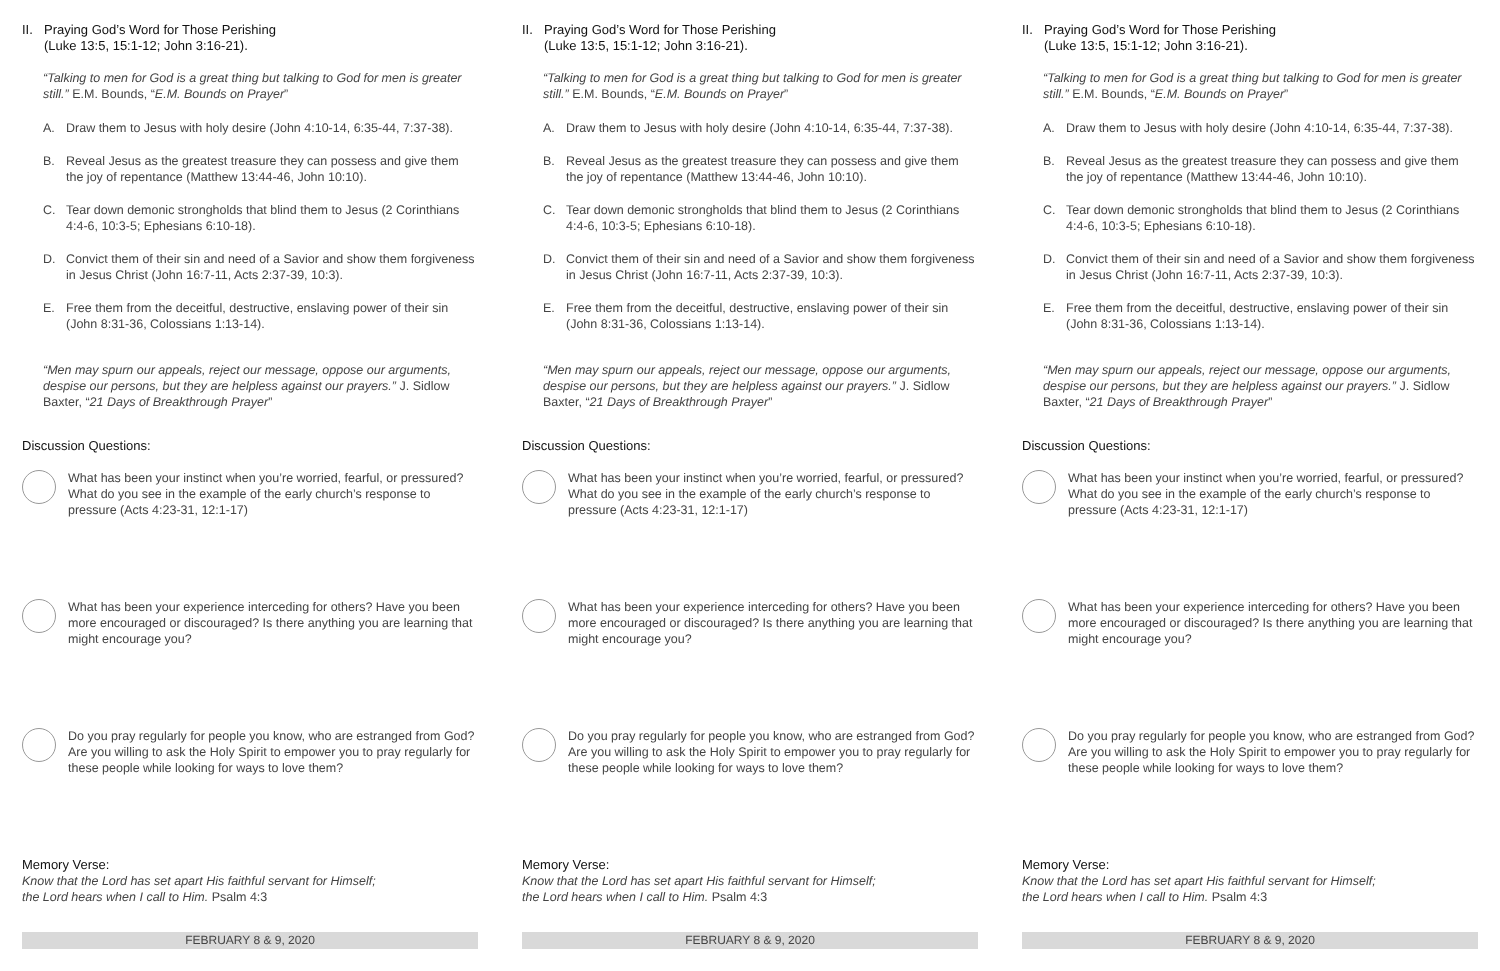II.
Praying God’s Word for Those Perishing
(Luke 13:5, 15:1-12; John 3:16-21).
“Talking to men for God is a great thing but talking to God for men is greater still.” E.M. Bounds, “E.M. Bounds on Prayer”
A. Draw them to Jesus with holy desire (John 4:10-14, 6:35-44, 7:37-38).
B. Reveal Jesus as the greatest treasure they can possess and give them the joy of repentance (Matthew 13:44-46, John 10:10).
C. Tear down demonic strongholds that blind them to Jesus (2 Corinthians 4:4-6, 10:3-5; Ephesians 6:10-18).
D. Convict them of their sin and need of a Savior and show them forgiveness in Jesus Christ (John 16:7-11, Acts 2:37-39, 10:3).
E. Free them from the deceitful, destructive, enslaving power of their sin (John 8:31-36, Colossians 1:13-14).
“Men may spurn our appeals, reject our message, oppose our arguments, despise our persons, but they are helpless against our prayers.” J. Sidlow Baxter, “21 Days of Breakthrough Prayer”
Discussion Questions:
What has been your instinct when you’re worried, fearful, or pressured? What do you see in the example of the early church’s response to pressure (Acts 4:23-31, 12:1-17)
What has been your experience interceding for others? Have you been more encouraged or discouraged? Is there anything you are learning that might encourage you?
Do you pray regularly for people you know, who are estranged from God? Are you willing to ask the Holy Spirit to empower you to pray regularly for these people while looking for ways to love them?
Memory Verse:
Know that the Lord has set apart His faithful servant for Himself;
the Lord hears when I call to Him. Psalm 4:3
FEBRUARY 8 & 9, 2020
II.
Praying God’s Word for Those Perishing
(Luke 13:5, 15:1-12; John 3:16-21).
“Talking to men for God is a great thing but talking to God for men is greater still.” E.M. Bounds, “E.M. Bounds on Prayer”
A. Draw them to Jesus with holy desire (John 4:10-14, 6:35-44, 7:37-38).
B. Reveal Jesus as the greatest treasure they can possess and give them the joy of repentance (Matthew 13:44-46, John 10:10).
C. Tear down demonic strongholds that blind them to Jesus (2 Corinthians 4:4-6, 10:3-5; Ephesians 6:10-18).
D. Convict them of their sin and need of a Savior and show them forgiveness in Jesus Christ (John 16:7-11, Acts 2:37-39, 10:3).
E. Free them from the deceitful, destructive, enslaving power of their sin (John 8:31-36, Colossians 1:13-14).
“Men may spurn our appeals, reject our message, oppose our arguments, despise our persons, but they are helpless against our prayers.” J. Sidlow Baxter, “21 Days of Breakthrough Prayer”
Discussion Questions:
What has been your instinct when you’re worried, fearful, or pressured? What do you see in the example of the early church’s response to pressure (Acts 4:23-31, 12:1-17)
What has been your experience interceding for others? Have you been more encouraged or discouraged? Is there anything you are learning that might encourage you?
Do you pray regularly for people you know, who are estranged from God? Are you willing to ask the Holy Spirit to empower you to pray regularly for these people while looking for ways to love them?
Memory Verse:
Know that the Lord has set apart His faithful servant for Himself;
the Lord hears when I call to Him. Psalm 4:3
FEBRUARY 8 & 9, 2020
II.
Praying God’s Word for Those Perishing
(Luke 13:5, 15:1-12; John 3:16-21).
“Talking to men for God is a great thing but talking to God for men is greater still.” E.M. Bounds, “E.M. Bounds on Prayer”
A. Draw them to Jesus with holy desire (John 4:10-14, 6:35-44, 7:37-38).
B. Reveal Jesus as the greatest treasure they can possess and give them the joy of repentance (Matthew 13:44-46, John 10:10).
C. Tear down demonic strongholds that blind them to Jesus (2 Corinthians 4:4-6, 10:3-5; Ephesians 6:10-18).
D. Convict them of their sin and need of a Savior and show them forgiveness in Jesus Christ (John 16:7-11, Acts 2:37-39, 10:3).
E. Free them from the deceitful, destructive, enslaving power of their sin (John 8:31-36, Colossians 1:13-14).
“Men may spurn our appeals, reject our message, oppose our arguments, despise our persons, but they are helpless against our prayers.” J. Sidlow Baxter, “21 Days of Breakthrough Prayer”
Discussion Questions:
What has been your instinct when you’re worried, fearful, or pressured? What do you see in the example of the early church’s response to pressure (Acts 4:23-31, 12:1-17)
What has been your experience interceding for others? Have you been more encouraged or discouraged? Is there anything you are learning that might encourage you?
Do you pray regularly for people you know, who are estranged from God? Are you willing to ask the Holy Spirit to empower you to pray regularly for these people while looking for ways to love them?
Memory Verse:
Know that the Lord has set apart His faithful servant for Himself;
the Lord hears when I call to Him. Psalm 4:3
FEBRUARY 8 & 9, 2020